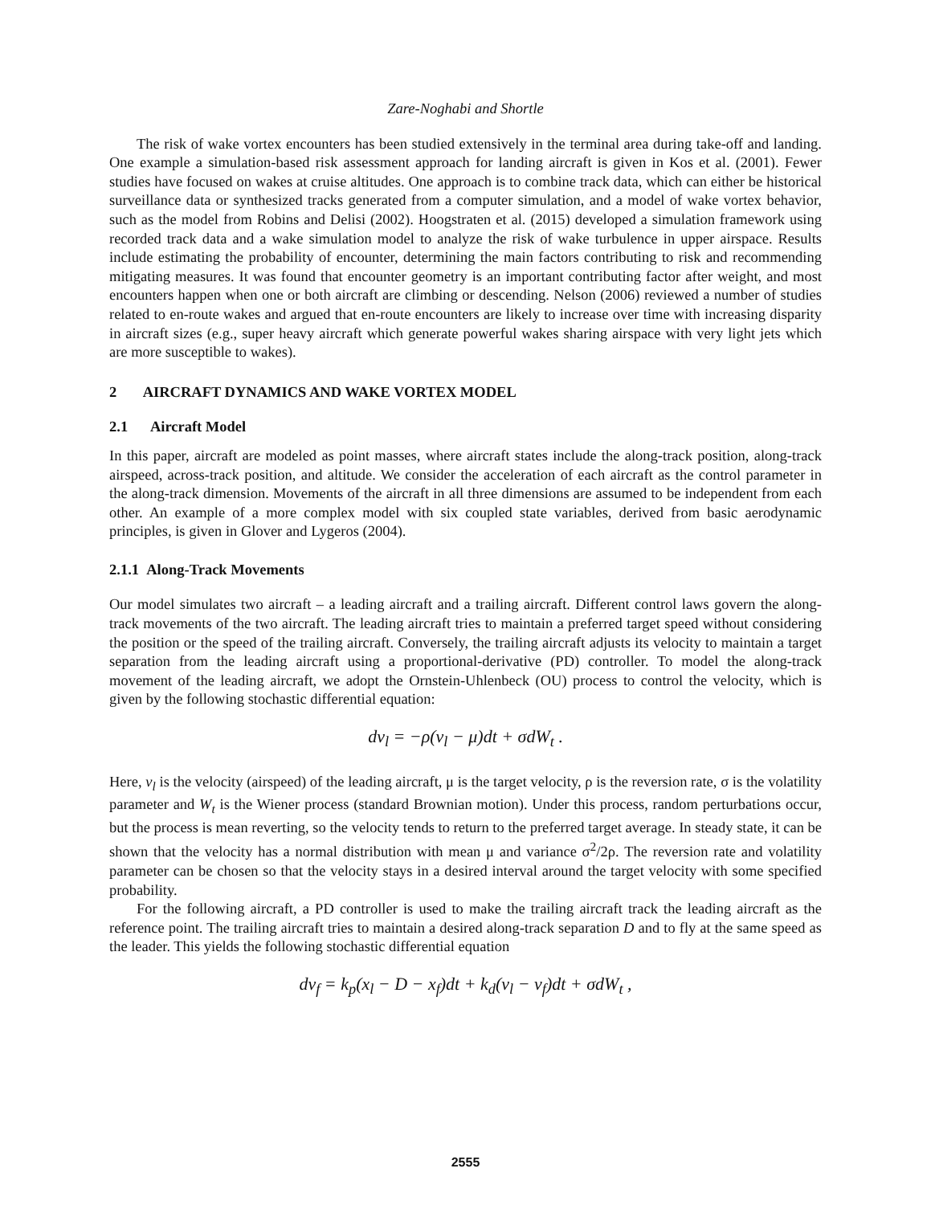Zare-Noghabi and Shortle
The risk of wake vortex encounters has been studied extensively in the terminal area during take-off and landing. One example a simulation-based risk assessment approach for landing aircraft is given in Kos et al. (2001). Fewer studies have focused on wakes at cruise altitudes. One approach is to combine track data, which can either be historical surveillance data or synthesized tracks generated from a computer simulation, and a model of wake vortex behavior, such as the model from Robins and Delisi (2002). Hoogstraten et al. (2015) developed a simulation framework using recorded track data and a wake simulation model to analyze the risk of wake turbulence in upper airspace. Results include estimating the probability of encounter, determining the main factors contributing to risk and recommending mitigating measures. It was found that encounter geometry is an important contributing factor after weight, and most encounters happen when one or both aircraft are climbing or descending. Nelson (2006) reviewed a number of studies related to en-route wakes and argued that en-route encounters are likely to increase over time with increasing disparity in aircraft sizes (e.g., super heavy aircraft which generate powerful wakes sharing airspace with very light jets which are more susceptible to wakes).
2 AIRCRAFT DYNAMICS AND WAKE VORTEX MODEL
2.1 Aircraft Model
In this paper, aircraft are modeled as point masses, where aircraft states include the along-track position, along-track airspeed, across-track position, and altitude. We consider the acceleration of each aircraft as the control parameter in the along-track dimension. Movements of the aircraft in all three dimensions are assumed to be independent from each other. An example of a more complex model with six coupled state variables, derived from basic aerodynamic principles, is given in Glover and Lygeros (2004).
2.1.1 Along-Track Movements
Our model simulates two aircraft – a leading aircraft and a trailing aircraft. Different control laws govern the along-track movements of the two aircraft. The leading aircraft tries to maintain a preferred target speed without considering the position or the speed of the trailing aircraft. Conversely, the trailing aircraft adjusts its velocity to maintain a target separation from the leading aircraft using a proportional-derivative (PD) controller. To model the along-track movement of the leading aircraft, we adopt the Ornstein-Uhlenbeck (OU) process to control the velocity, which is given by the following stochastic differential equation:
dv<sub>l</sub> = −ρ(v<sub>l</sub> − μ)dt + σdW<sub>t</sub> .
Here, v<sub>l</sub> is the velocity (airspeed) of the leading aircraft, μ is the target velocity, ρ is the reversion rate, σ is the volatility parameter and W<sub>t</sub> is the Wiener process (standard Brownian motion). Under this process, random perturbations occur, but the process is mean reverting, so the velocity tends to return to the preferred target average. In steady state, it can be shown that the velocity has a normal distribution with mean μ and variance σ<sup>2</sup>/2ρ. The reversion rate and volatility parameter can be chosen so that the velocity stays in a desired interval around the target velocity with some specified probability.
For the following aircraft, a PD controller is used to make the trailing aircraft track the leading aircraft as the reference point. The trailing aircraft tries to maintain a desired along-track separation D and to fly at the same speed as the leader. This yields the following stochastic differential equation
dv<sub>f</sub> = k<sub>p</sub>(x<sub>l</sub> − D − x<sub>f</sub>)dt + k<sub>d</sub>(v<sub>l</sub> − v<sub>f</sub>)dt + σdW<sub>t</sub> ,
2555